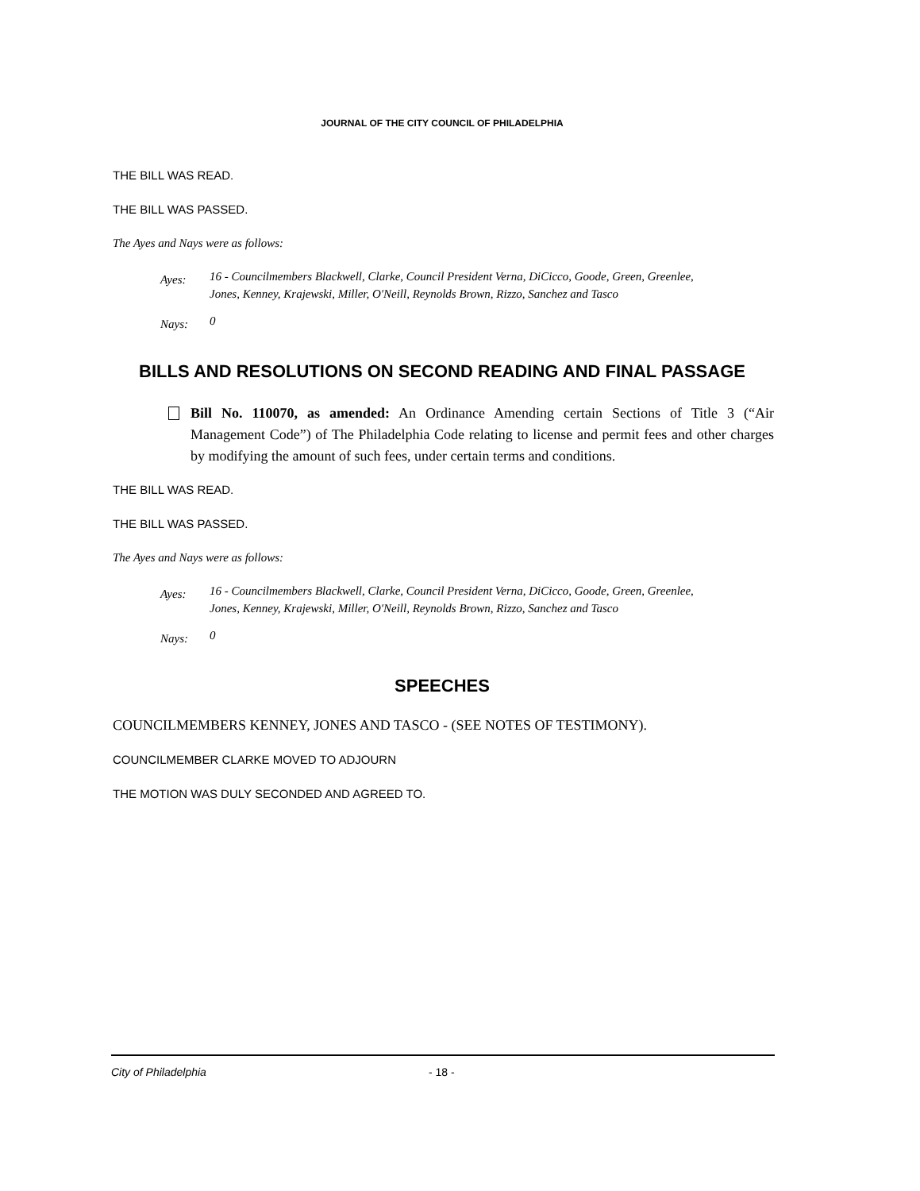JOURNAL OF THE CITY COUNCIL OF PHILADELPHIA
THE BILL WAS READ.
THE BILL WAS PASSED.
The Ayes and Nays were as follows:
| Ayes: | 16 - Councilmembers Blackwell, Clarke, Council President Verna, DiCicco, Goode, Green, Greenlee, Jones, Kenney, Krajewski, Miller, O'Neill, Reynolds Brown, Rizzo, Sanchez and Tasco |
| Nays: | 0 |
BILLS AND RESOLUTIONS ON SECOND READING AND FINAL PASSAGE
Bill No. 110070, as amended: An Ordinance Amending certain Sections of Title 3 (“Air Management Code”) of The Philadelphia Code relating to license and permit fees and other charges by modifying the amount of such fees, under certain terms and conditions.
THE BILL WAS READ.
THE BILL WAS PASSED.
The Ayes and Nays were as follows:
| Ayes: | 16 - Councilmembers Blackwell, Clarke, Council President Verna, DiCicco, Goode, Green, Greenlee, Jones, Kenney, Krajewski, Miller, O'Neill, Reynolds Brown, Rizzo, Sanchez and Tasco |
| Nays: | 0 |
SPEECHES
COUNCILMEMBERS KENNEY, JONES AND TASCO - (SEE NOTES OF TESTIMONY).
COUNCILMEMBER CLARKE MOVED TO ADJOURN
THE MOTION WAS DULY SECONDED AND AGREED TO.
City of Philadelphia - 18 -